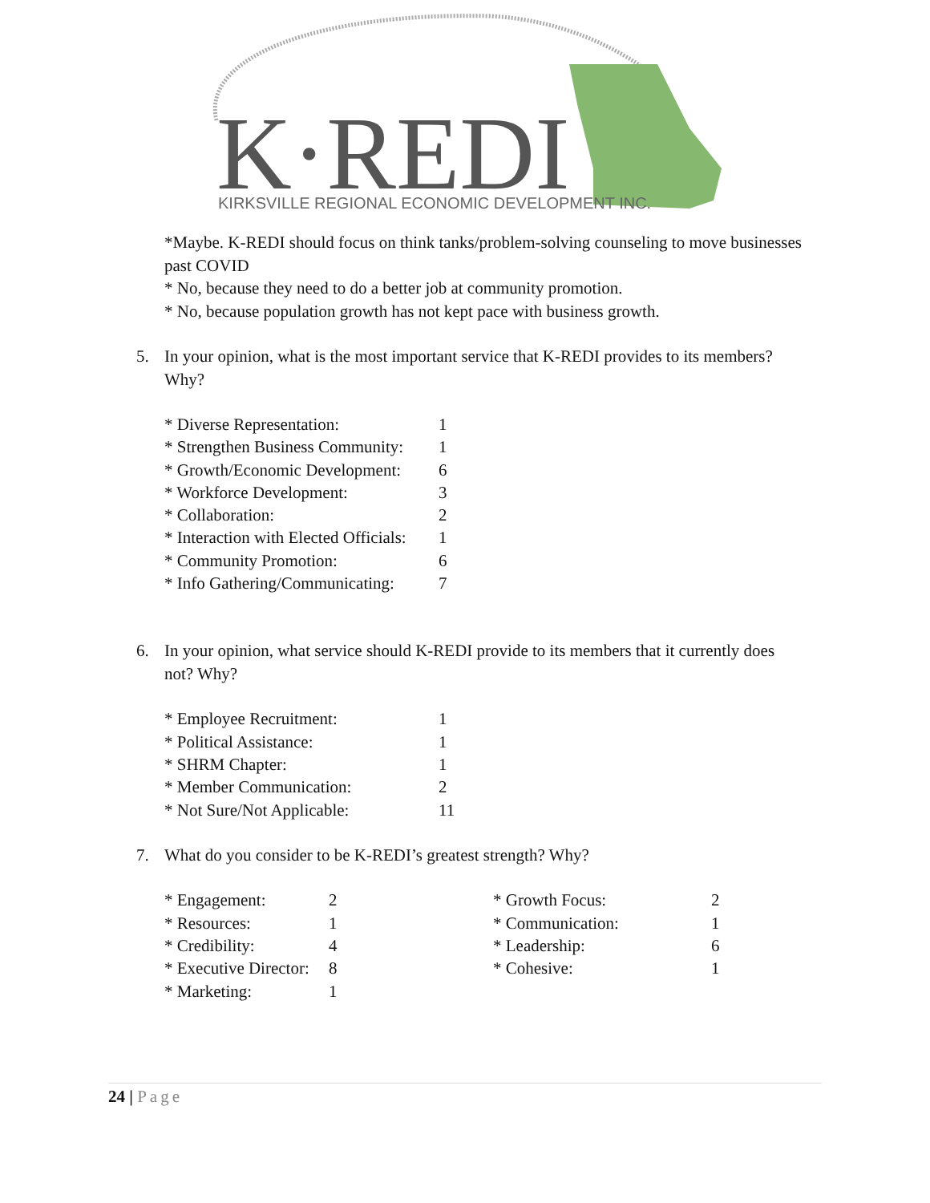K·REDI
KIRKSVILLE REGIONAL ECONOMIC DEVELOPMENT INC.
*Maybe. K-REDI should focus on think tanks/problem-solving counseling to move businesses past COVID
* No, because they need to do a better job at community promotion.
* No, because population growth has not kept pace with business growth.
5. In your opinion, what is the most important service that K-REDI provides to its members? Why?
| * Diverse Representation: | 1 |
| * Strengthen Business Community: | 1 |
| * Growth/Economic Development: | 6 |
| * Workforce Development: | 3 |
| * Collaboration: | 2 |
| * Interaction with Elected Officials: | 1 |
| * Community Promotion: | 6 |
| * Info Gathering/Communicating: | 7 |
6. In your opinion, what service should K-REDI provide to its members that it currently does not? Why?
| * Employee Recruitment: | 1 |
| * Political Assistance: | 1 |
| * SHRM Chapter: | 1 |
| * Member Communication: | 2 |
| * Not Sure/Not Applicable: | 11 |
7. What do you consider to be K-REDI’s greatest strength? Why?
| * Engagement: | 2 | * Growth Focus: | 2 |
| * Resources: | 1 | * Communication: | 1 |
| * Credibility: | 4 | * Leadership: | 6 |
| * Executive Director: | 8 | * Cohesive: | 1 |
| * Marketing: | 1 | | |
24 | Page